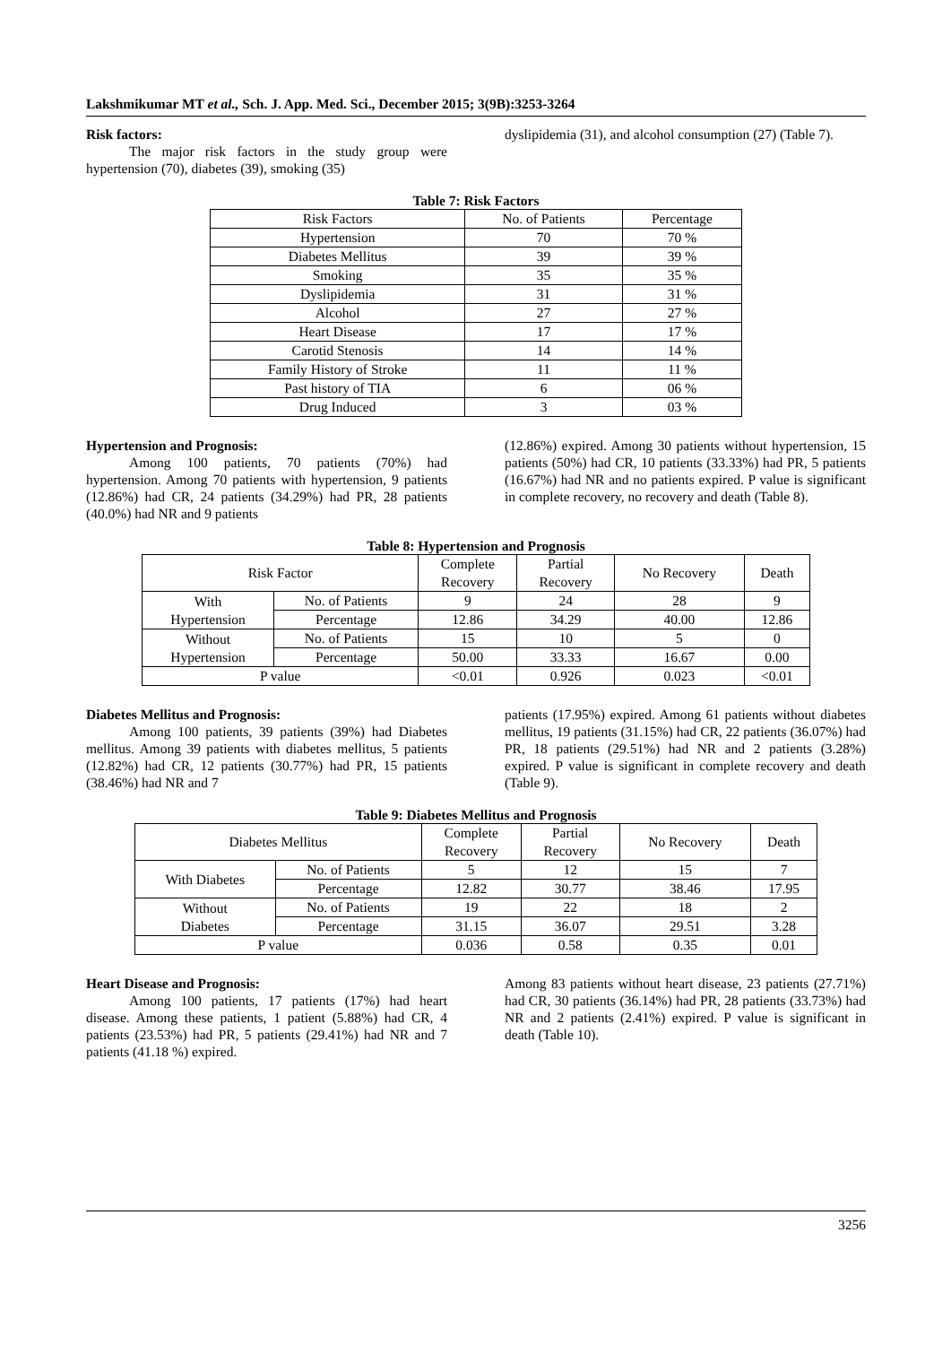Lakshmikumar MT et al., Sch. J. App. Med. Sci., December 2015; 3(9B):3253-3264
Risk factors:
The major risk factors in the study group were hypertension (70), diabetes (39), smoking (35)
dyslipidemia (31), and alcohol consumption (27) (Table 7).
Table 7: Risk Factors
| Risk Factors | No. of Patients | Percentage |
| --- | --- | --- |
| Hypertension | 70 | 70 % |
| Diabetes Mellitus | 39 | 39 % |
| Smoking | 35 | 35 % |
| Dyslipidemia | 31 | 31 % |
| Alcohol | 27 | 27 % |
| Heart Disease | 17 | 17 % |
| Carotid Stenosis | 14 | 14 % |
| Family History of Stroke | 11 | 11 % |
| Past history of TIA | 6 | 06 % |
| Drug Induced | 3 | 03 % |
Hypertension and Prognosis:
Among 100 patients, 70 patients (70%) had hypertension. Among 70 patients with hypertension, 9 patients (12.86%) had CR, 24 patients (34.29%) had PR, 28 patients (40.0%) had NR and 9 patients
(12.86%) expired. Among 30 patients without hypertension, 15 patients (50%) had CR, 10 patients (33.33%) had PR, 5 patients (16.67%) had NR and no patients expired. P value is significant in complete recovery, no recovery and death (Table 8).
Table 8: Hypertension and Prognosis
| Risk Factor | | Complete Recovery | Partial Recovery | No Recovery | Death |
| --- | --- | --- | --- | --- | --- |
| With Hypertension | No. of Patients | 9 | 24 | 28 | 9 |
| | Percentage | 12.86 | 34.29 | 40.00 | 12.86 |
| Without Hypertension | No. of Patients | 15 | 10 | 5 | 0 |
| | Percentage | 50.00 | 33.33 | 16.67 | 0.00 |
| P value | | <0.01 | 0.926 | 0.023 | <0.01 |
Diabetes Mellitus and Prognosis:
Among 100 patients, 39 patients (39%) had Diabetes mellitus. Among 39 patients with diabetes mellitus, 5 patients (12.82%) had CR, 12 patients (30.77%) had PR, 15 patients (38.46%) had NR and 7
patients (17.95%) expired. Among 61 patients without diabetes mellitus, 19 patients (31.15%) had CR, 22 patients (36.07%) had PR, 18 patients (29.51%) had NR and 2 patients (3.28%) expired. P value is significant in complete recovery and death (Table 9).
Table 9: Diabetes Mellitus and Prognosis
| Diabetes Mellitus | | Complete Recovery | Partial Recovery | No Recovery | Death |
| --- | --- | --- | --- | --- | --- |
| With Diabetes | No. of Patients | 5 | 12 | 15 | 7 |
| | Percentage | 12.82 | 30.77 | 38.46 | 17.95 |
| Without Diabetes | No. of Patients | 19 | 22 | 18 | 2 |
| | Percentage | 31.15 | 36.07 | 29.51 | 3.28 |
| P value | | 0.036 | 0.58 | 0.35 | 0.01 |
Heart Disease and Prognosis:
Among 100 patients, 17 patients (17%) had heart disease. Among these patients, 1 patient (5.88%) had CR, 4 patients (23.53%) had PR, 5 patients (29.41%) had NR and 7 patients (41.18 %) expired.
Among 83 patients without heart disease, 23 patients (27.71%) had CR, 30 patients (36.14%) had PR, 28 patients (33.73%) had NR and 2 patients (2.41%) expired. P value is significant in death (Table 10).
3256